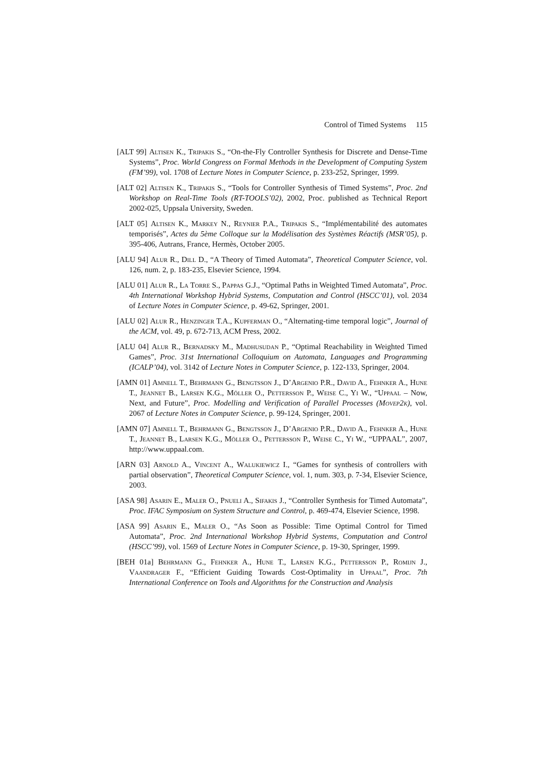Control of Timed Systems 115
[ALT 99] Altisen K., Tripakis S., “On-the-Fly Controller Synthesis for Discrete and Dense-Time Systems”, Proc. World Congress on Formal Methods in the Development of Computing System (FM’99), vol. 1708 of Lecture Notes in Computer Science, p. 233-252, Springer, 1999.
[ALT 02] Altisen K., Tripakis S., “Tools for Controller Synthesis of Timed Systems”, Proc. 2nd Workshop on Real-Time Tools (RT-TOOLS’02), 2002, Proc. published as Technical Report 2002-025, Uppsala University, Sweden.
[ALT 05] Altisen K., Markey N., Reynier P.A., Tripakis S., “Implémentabilité des automates temporisés”, Actes du 5ème Colloque sur la Modélisation des Systèmes Réactifs (MSR’05), p. 395-406, Autrans, France, Hermès, October 2005.
[ALU 94] Alur R., Dill D., “A Theory of Timed Automata”, Theoretical Computer Science, vol. 126, num. 2, p. 183-235, Elsevier Science, 1994.
[ALU 01] Alur R., La Torre S., Pappas G.J., “Optimal Paths in Weighted Timed Automata”, Proc. 4th International Workshop Hybrid Systems, Computation and Control (HSCC’01), vol. 2034 of Lecture Notes in Computer Science, p. 49-62, Springer, 2001.
[ALU 02] Alur R., Henzinger T.A., Kupferman O., “Alternating-time temporal logic”, Journal of the ACM, vol. 49, p. 672-713, ACM Press, 2002.
[ALU 04] Alur R., Bernadsky M., Madhusudan P., “Optimal Reachability in Weighted Timed Games”, Proc. 31st International Colloquium on Automata, Languages and Programming (ICALP’04), vol. 3142 of Lecture Notes in Computer Science, p. 122-133, Springer, 2004.
[AMN 01] Amnell T., Behrmann G., Bengtsson J., D’Argenio P.R., David A., Fehnker A., Hune T., Jeannet B., Larsen K.G., Möller O., Pettersson P., Weise C., Yi W., “Uppaal – Now, Next, and Future”, Proc. Modelling and Verification of Parallel Processes (Movep2k), vol. 2067 of Lecture Notes in Computer Science, p. 99-124, Springer, 2001.
[AMN 07] Amnell T., Behrmann G., Bengtsson J., D’Argenio P.R., David A., Fehnker A., Hune T., Jeannet B., Larsen K.G., Möller O., Pettersson P., Weise C., Yi W., “UPPAAL”, 2007, http://www.uppaal.com.
[ARN 03] Arnold A., Vincent A., Walukiewicz I., “Games for synthesis of controllers with partial observation”, Theoretical Computer Science, vol. 1, num. 303, p. 7-34, Elsevier Science, 2003.
[ASA 98] Asarin E., Maler O., Pnueli A., Sifakis J., “Controller Synthesis for Timed Automata”, Proc. IFAC Symposium on System Structure and Control, p. 469-474, Elsevier Science, 1998.
[ASA 99] Asarin E., Maler O., “As Soon as Possible: Time Optimal Control for Timed Automata”, Proc. 2nd International Workshop Hybrid Systems, Computation and Control (HSCC’99), vol. 1569 of Lecture Notes in Computer Science, p. 19-30, Springer, 1999.
[BEH 01a] Behrmann G., Fehnker A., Hune T., Larsen K.G., Pettersson P., Romijn J., Vaandrager F., “Efficient Guiding Towards Cost-Optimality in Uppaal”, Proc. 7th International Conference on Tools and Algorithms for the Construction and Analysis